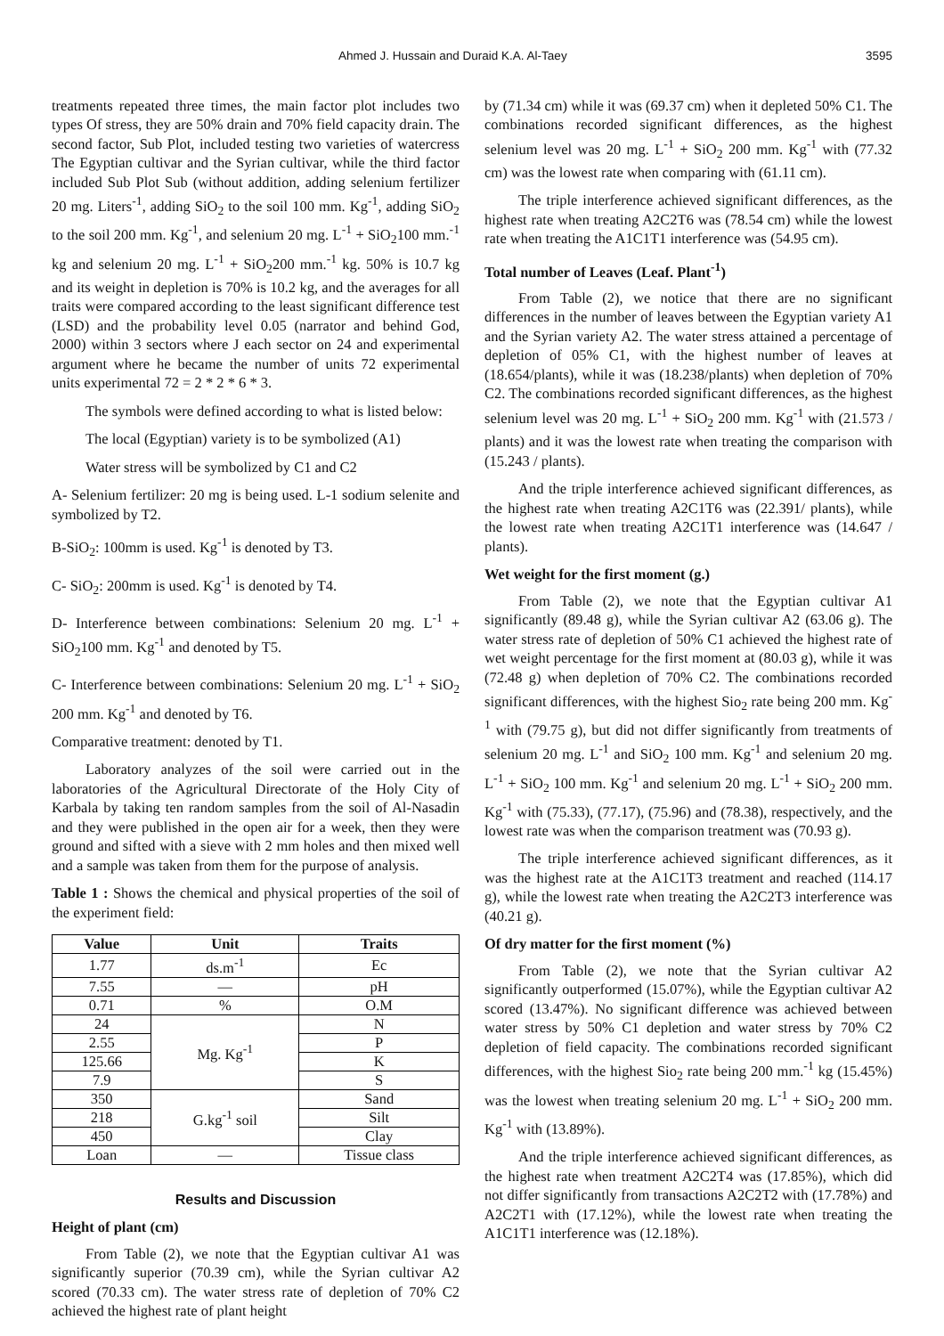Ahmed J. Hussain and Duraid K.A. Al-Taey 3595
treatments repeated three times, the main factor plot includes two types Of stress, they are 50% drain and 70% field capacity drain. The second factor, Sub Plot, included testing two varieties of watercress The Egyptian cultivar and the Syrian cultivar, while the third factor included Sub Plot Sub (without addition, adding selenium fertilizer 20 mg. Liters<sup>-1</sup>, adding SiO<sub>2</sub> to the soil 100 mm. Kg<sup>-1</sup>, adding SiO<sub>2</sub> to the soil 200 mm. Kg<sup>-1</sup>, and selenium 20 mg. L<sup>-1</sup> + SiO<sub>2</sub>100 mm.<sup>-1</sup> kg and selenium 20 mg. L<sup>-1</sup> + SiO<sub>2</sub>200 mm.<sup>-1</sup> kg. 50% is 10.7 kg and its weight in depletion is 70% is 10.2 kg, and the averages for all traits were compared according to the least significant difference test (LSD) and the probability level 0.05 (narrator and behind God, 2000) within 3 sectors where J each sector on 24 and experimental argument where he became the number of units 72 experimental units experimental 72 = 2 * 2 * 6 * 3.
The symbols were defined according to what is listed below:
The local (Egyptian) variety is to be symbolized (A1)
Water stress will be symbolized by C1 and C2
A- Selenium fertilizer: 20 mg is being used. L-1 sodium selenite and symbolized by T2.
B-SiO<sub>2</sub>: 100mm is used. Kg<sup>-1</sup> is denoted by T3.
C- SiO<sub>2</sub>: 200mm is used. Kg<sup>-1</sup> is denoted by T4.
D- Interference between combinations: Selenium 20 mg. L<sup>-1</sup> + SiO<sub>2</sub>100 mm. Kg<sup>-1</sup> and denoted by T5.
C- Interference between combinations: Selenium 20 mg. L<sup>-1</sup> + SiO<sub>2</sub> 200 mm. Kg<sup>-1</sup> and denoted by T6.
Comparative treatment: denoted by T1.
Laboratory analyzes of the soil were carried out in the laboratories of the Agricultural Directorate of the Holy City of Karbala by taking ten random samples from the soil of Al-Nasadin and they were published in the open air for a week, then they were ground and sifted with a sieve with 2 mm holes and then mixed well and a sample was taken from them for the purpose of analysis.
Table 1 : Shows the chemical and physical properties of the soil of the experiment field:
| Value | Unit | Traits |
| --- | --- | --- |
| 1.77 | ds.m<sup>-1</sup> | Ec |
| 7.55 | — | pH |
| 0.71 | % | O.M |
| 24 | Mg. Kg<sup>-1</sup> | N |
| 2.55 | | P |
| 125.66 | | K |
| 7.9 | | S |
| 350 | G.kg<sup>-1</sup> soil | Sand |
| 218 | | Silt |
| 450 | | Clay |
| Loan | — | Tissue class |
Results and Discussion
Height of plant (cm)
From Table (2), we note that the Egyptian cultivar A1 was significantly superior (70.39 cm), while the Syrian cultivar A2 scored (70.33 cm). The water stress rate of depletion of 70% C2 achieved the highest rate of plant height
by (71.34 cm) while it was (69.37 cm) when it depleted 50% C1. The combinations recorded significant differences, as the highest selenium level was 20 mg. L<sup>-1</sup> + SiO<sub>2</sub> 200 mm. Kg<sup>-1</sup> with (77.32 cm) was the lowest rate when comparing with (61.11 cm).
The triple interference achieved significant differences, as the highest rate when treating A2C2T6 was (78.54 cm) while the lowest rate when treating the A1C1T1 interference was (54.95 cm).
Total number of Leaves (Leaf. Plant<sup>-1</sup>)
From Table (2), we notice that there are no significant differences in the number of leaves between the Egyptian variety A1 and the Syrian variety A2. The water stress attained a percentage of depletion of 05% C1, with the highest number of leaves at (18.654/plants), while it was (18.238/plants) when depletion of 70% C2. The combinations recorded significant differences, as the highest selenium level was 20 mg. L<sup>-1</sup> + SiO<sub>2</sub> 200 mm. Kg<sup>-1</sup> with (21.573 / plants) and it was the lowest rate when treating the comparison with (15.243 / plants).
And the triple interference achieved significant differences, as the highest rate when treating A2C1T6 was (22.391/ plants), while the lowest rate when treating A2C1T1 interference was (14.647 / plants).
Wet weight for the first moment (g.)
From Table (2), we note that the Egyptian cultivar A1 significantly (89.48 g), while the Syrian cultivar A2 (63.06 g). The water stress rate of depletion of 50% C1 achieved the highest rate of wet weight percentage for the first moment at (80.03 g), while it was (72.48 g) when depletion of 70% C2. The combinations recorded significant differences, with the highest Sio<sub>2</sub> rate being 200 mm. Kg<sup>-1</sup> with (79.75 g), but did not differ significantly from treatments of selenium 20 mg. L<sup>-1</sup> and SiO<sub>2</sub> 100 mm. Kg<sup>-1</sup> and selenium 20 mg. L<sup>-1</sup> + SiO<sub>2</sub> 100 mm. Kg<sup>-1</sup> and selenium 20 mg. L<sup>-1</sup> + SiO<sub>2</sub> 200 mm. Kg<sup>-1</sup> with (75.33), (77.17), (75.96) and (78.38), respectively, and the lowest rate was when the comparison treatment was (70.93 g).
The triple interference achieved significant differences, as it was the highest rate at the A1C1T3 treatment and reached (114.17 g), while the lowest rate when treating the A2C2T3 interference was (40.21 g).
Of dry matter for the first moment (%)
From Table (2), we note that the Syrian cultivar A2 significantly outperformed (15.07%), while the Egyptian cultivar A2 scored (13.47%). No significant difference was achieved between water stress by 50% C1 depletion and water stress by 70% C2 depletion of field capacity. The combinations recorded significant differences, with the highest Sio<sub>2</sub> rate being 200 mm.<sup>-1</sup> kg (15.45%) was the lowest when treating selenium 20 mg. L<sup>-1</sup> + SiO<sub>2</sub> 200 mm. Kg<sup>-1</sup> with (13.89%).
And the triple interference achieved significant differences, as the highest rate when treatment A2C2T4 was (17.85%), which did not differ significantly from transactions A2C2T2 with (17.78%) and A2C2T1 with (17.12%), while the lowest rate when treating the A1C1T1 interference was (12.18%).